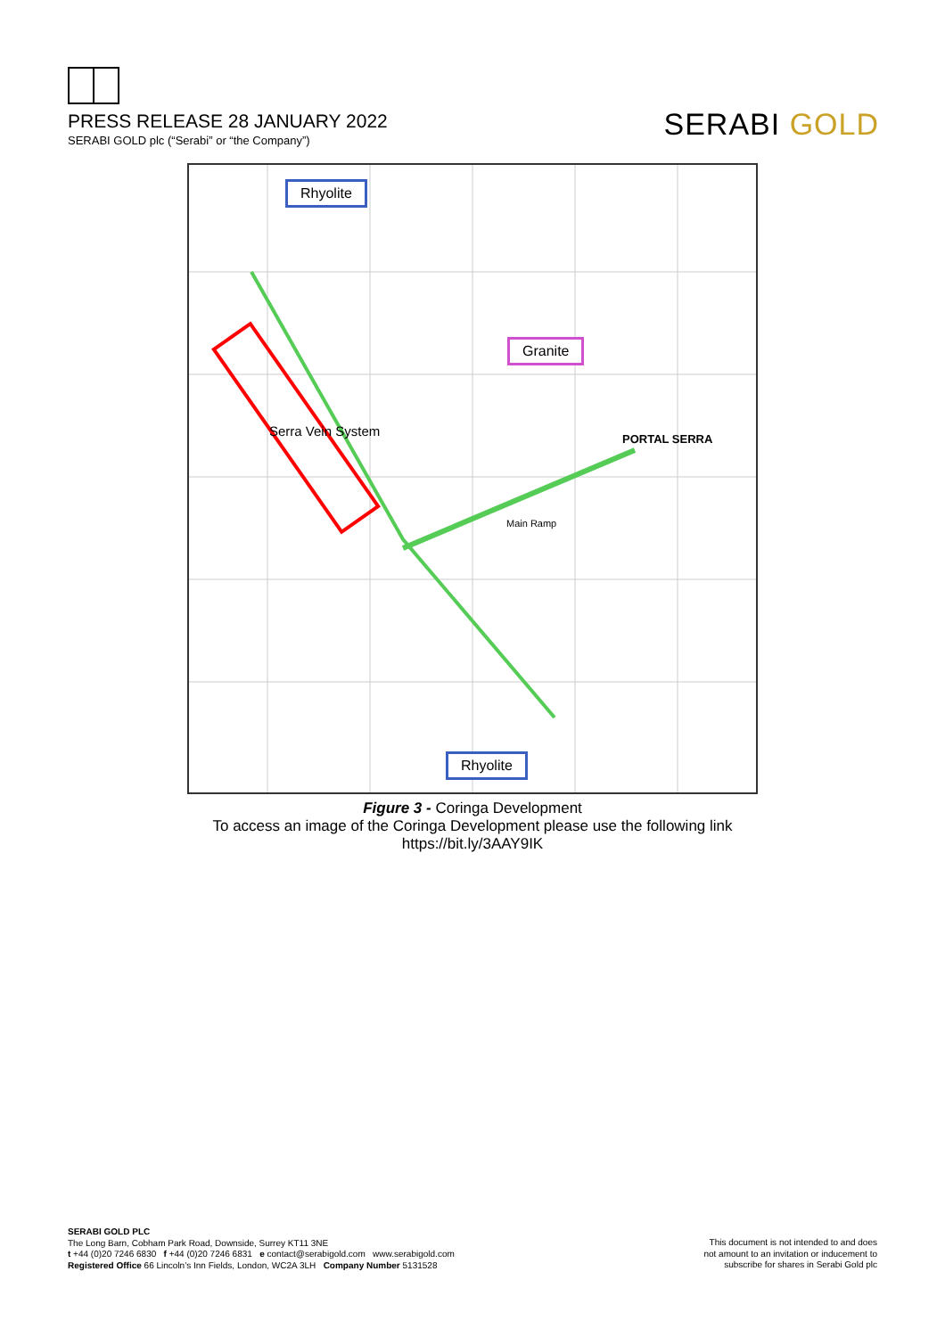PRESS RELEASE 28 JANUARY 2022
SERABI GOLD plc (“Serabi” or “the Company”)
SERABI GOLD
Rhyolite
Granite
Rhyolite
PORTAL SERRA
Serra Vein System
Main Ramp
Figure 3 - Coringa Development
To access an image of the Coringa Development please use the following link
https://bit.ly/3AAY9IK
SERABI GOLD PLC
The Long Barn, Cobham Park Road, Downside, Surrey KT11 3NE
t +44 (0)20 7246 6830 f +44 (0)20 7246 6831 e contact@serabigold.com www.serabigold.com
Registered Office 66 Lincoln’s Inn Fields, London, WC2A 3LH Company Number 5131528
This document is not intended to and does
not amount to an invitation or inducement to
subscribe for shares in Serabi Gold plc